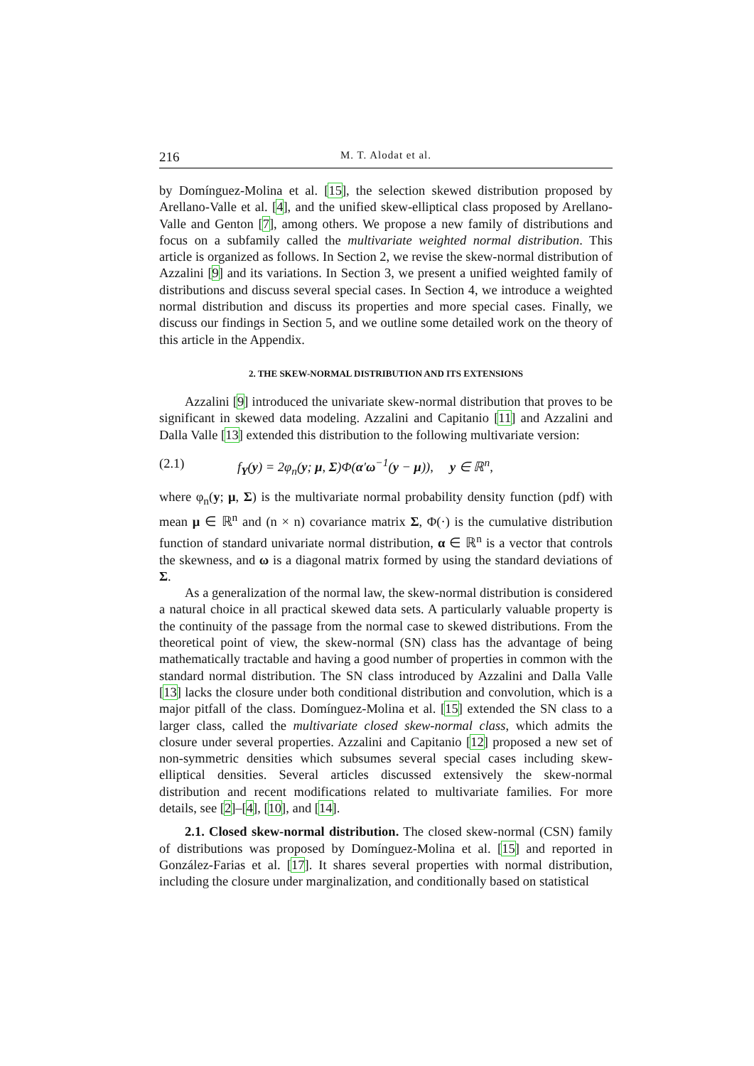216
M. T. Alodat et al.
by Domínguez-Molina et al. [15], the selection skewed distribution proposed by Arellano-Valle et al. [4], and the unified skew-elliptical class proposed by Arellano-Valle and Genton [7], among others. We propose a new family of distributions and focus on a subfamily called the multivariate weighted normal distribution. This article is organized as follows. In Section 2, we revise the skew-normal distribution of Azzalini [9] and its variations. In Section 3, we present a unified weighted family of distributions and discuss several special cases. In Section 4, we introduce a weighted normal distribution and discuss its properties and more special cases. Finally, we discuss our findings in Section 5, and we outline some detailed work on the theory of this article in the Appendix.
2. THE SKEW-NORMAL DISTRIBUTION AND ITS EXTENSIONS
Azzalini [9] introduced the univariate skew-normal distribution that proves to be significant in skewed data modeling. Azzalini and Capitanio [11] and Azzalini and Dalla Valle [13] extended this distribution to the following multivariate version:
(2.1) f<sub>Y</sub>(y) = 2φ<sub>n</sub>(y; μ, Σ)Φ(α′ω<sup>−1</sup>(y − μ)), y ∈ ℝ<sup>n</sup>,
where φ<sub>n</sub>(y; μ, Σ) is the multivariate normal probability density function (pdf) with mean μ ∈ ℝ<sup>n</sup> and (n × n) covariance matrix Σ, Φ(·) is the cumulative distribution function of standard univariate normal distribution, α ∈ ℝ<sup>n</sup> is a vector that controls the skewness, and ω is a diagonal matrix formed by using the standard deviations of Σ.
As a generalization of the normal law, the skew-normal distribution is considered a natural choice in all practical skewed data sets. A particularly valuable property is the continuity of the passage from the normal case to skewed distributions. From the theoretical point of view, the skew-normal (SN) class has the advantage of being mathematically tractable and having a good number of properties in common with the standard normal distribution. The SN class introduced by Azzalini and Dalla Valle [13] lacks the closure under both conditional distribution and convolution, which is a major pitfall of the class. Domínguez-Molina et al. [15] extended the SN class to a larger class, called the multivariate closed skew-normal class, which admits the closure under several properties. Azzalini and Capitanio [12] proposed a new set of non-symmetric densities which subsumes several special cases including skew-elliptical densities. Several articles discussed extensively the skew-normal distribution and recent modifications related to multivariate families. For more details, see [2]–[4], [10], and [14].
2.1. Closed skew-normal distribution. The closed skew-normal (CSN) family of distributions was proposed by Domínguez-Molina et al. [15] and reported in González-Farias et al. [17]. It shares several properties with normal distribution, including the closure under marginalization, and conditionally based on statistical